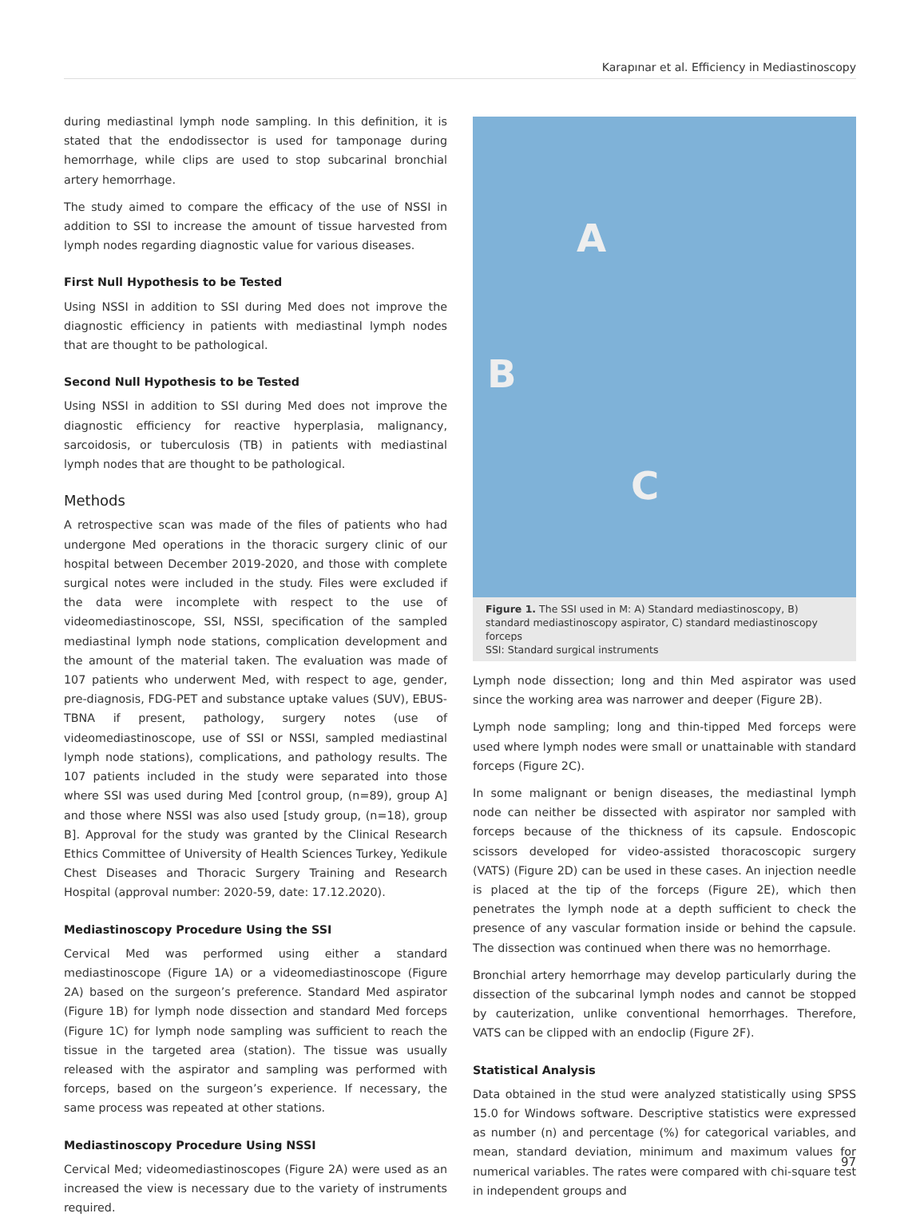Karapınar et al. Efficiency in Mediastinoscopy
during mediastinal lymph node sampling. In this definition, it is stated that the endodissector is used for tamponage during hemorrhage, while clips are used to stop subcarinal bronchial artery hemorrhage.
The study aimed to compare the efficacy of the use of NSSI in addition to SSI to increase the amount of tissue harvested from lymph nodes regarding diagnostic value for various diseases.
First Null Hypothesis to be Tested
Using NSSI in addition to SSI during Med does not improve the diagnostic efficiency in patients with mediastinal lymph nodes that are thought to be pathological.
Second Null Hypothesis to be Tested
Using NSSI in addition to SSI during Med does not improve the diagnostic efficiency for reactive hyperplasia, malignancy, sarcoidosis, or tuberculosis (TB) in patients with mediastinal lymph nodes that are thought to be pathological.
Methods
A retrospective scan was made of the files of patients who had undergone Med operations in the thoracic surgery clinic of our hospital between December 2019-2020, and those with complete surgical notes were included in the study. Files were excluded if the data were incomplete with respect to the use of videomediastinoscope, SSI, NSSI, specification of the sampled mediastinal lymph node stations, complication development and the amount of the material taken. The evaluation was made of 107 patients who underwent Med, with respect to age, gender, pre-diagnosis, FDG-PET and substance uptake values (SUV), EBUS-TBNA if present, pathology, surgery notes (use of videomediastinoscope, use of SSI or NSSI, sampled mediastinal lymph node stations), complications, and pathology results. The 107 patients included in the study were separated into those where SSI was used during Med [control group, (n=89), group A] and those where NSSI was also used [study group, (n=18), group B]. Approval for the study was granted by the Clinical Research Ethics Committee of University of Health Sciences Turkey, Yedikule Chest Diseases and Thoracic Surgery Training and Research Hospital (approval number: 2020-59, date: 17.12.2020).
Mediastinoscopy Procedure Using the SSI
Cervical Med was performed using either a standard mediastinoscope (Figure 1A) or a videomediastinoscope (Figure 2A) based on the surgeon’s preference. Standard Med aspirator (Figure 1B) for lymph node dissection and standard Med forceps (Figure 1C) for lymph node sampling was sufficient to reach the tissue in the targeted area (station). The tissue was usually released with the aspirator and sampling was performed with forceps, based on the surgeon’s experience. If necessary, the same process was repeated at other stations.
Mediastinoscopy Procedure Using NSSI
Cervical Med; videomediastinoscopes (Figure 2A) were used as an increased the view is necessary due to the variety of instruments required.
A
B
C
Figure 1. The SSI used in M: A) Standard mediastinoscopy, B) standard mediastinoscopy aspirator, C) standard mediastinoscopy forceps
SSI: Standard surgical instruments
Lymph node dissection; long and thin Med aspirator was used since the working area was narrower and deeper (Figure 2B).
Lymph node sampling; long and thin-tipped Med forceps were used where lymph nodes were small or unattainable with standard forceps (Figure 2C).
In some malignant or benign diseases, the mediastinal lymph node can neither be dissected with aspirator nor sampled with forceps because of the thickness of its capsule. Endoscopic scissors developed for video-assisted thoracoscopic surgery (VATS) (Figure 2D) can be used in these cases. An injection needle is placed at the tip of the forceps (Figure 2E), which then penetrates the lymph node at a depth sufficient to check the presence of any vascular formation inside or behind the capsule. The dissection was continued when there was no hemorrhage.
Bronchial artery hemorrhage may develop particularly during the dissection of the subcarinal lymph nodes and cannot be stopped by cauterization, unlike conventional hemorrhages. Therefore, VATS can be clipped with an endoclip (Figure 2F).
Statistical Analysis
Data obtained in the stud were analyzed statistically using SPSS 15.0 for Windows software. Descriptive statistics were expressed as number (n) and percentage (%) for categorical variables, and mean, standard deviation, minimum and maximum values for numerical variables. The rates were compared with chi-square test in independent groups and
97